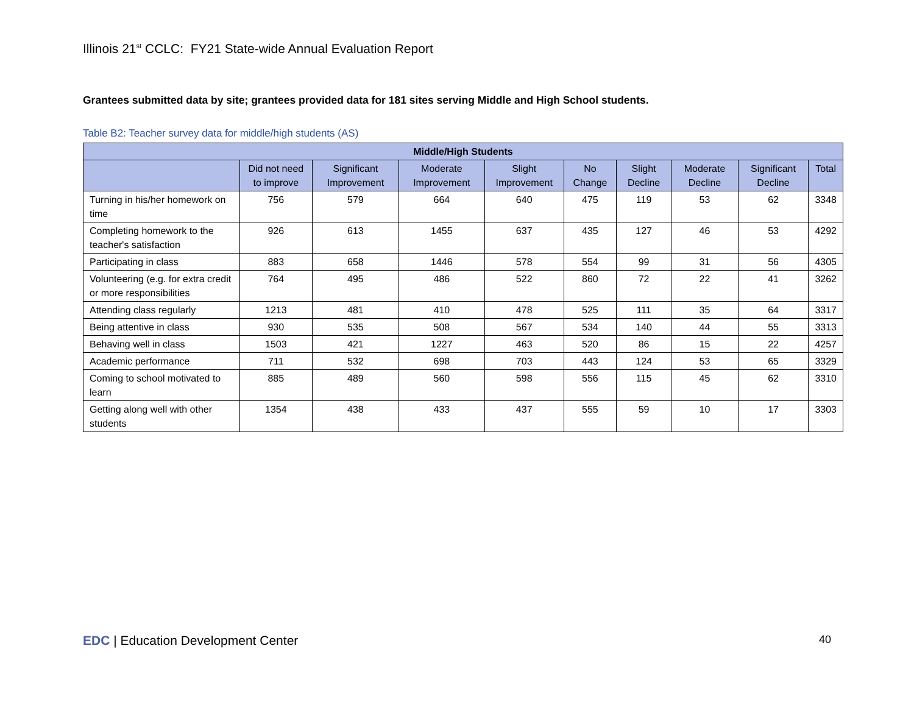Illinois 21<sup>st</sup> CCLC: FY21 State-wide Annual Evaluation Report
Grantees submitted data by site; grantees provided data for 181 sites serving Middle and High School students.
Table B2: Teacher survey data for middle/high students (AS)
| Middle/High Students | | | | | | | | | |
| --- | --- | --- | --- | --- | --- | --- | --- | --- | --- |
| | Did not need to improve | Significant Improvement | Moderate Improvement | Slight Improvement | No Change | Slight Decline | Moderate Decline | Significant Decline | Total |
| Turning in his/her homework on time | 756 | 579 | 664 | 640 | 475 | 119 | 53 | 62 | 3348 |
| Completing homework to the teacher's satisfaction | 926 | 613 | 1455 | 637 | 435 | 127 | 46 | 53 | 4292 |
| Participating in class | 883 | 658 | 1446 | 578 | 554 | 99 | 31 | 56 | 4305 |
| Volunteering (e.g. for extra credit or more responsibilities | 764 | 495 | 486 | 522 | 860 | 72 | 22 | 41 | 3262 |
| Attending class regularly | 1213 | 481 | 410 | 478 | 525 | 111 | 35 | 64 | 3317 |
| Being attentive in class | 930 | 535 | 508 | 567 | 534 | 140 | 44 | 55 | 3313 |
| Behaving well in class | 1503 | 421 | 1227 | 463 | 520 | 86 | 15 | 22 | 4257 |
| Academic performance | 711 | 532 | 698 | 703 | 443 | 124 | 53 | 65 | 3329 |
| Coming to school motivated to learn | 885 | 489 | 560 | 598 | 556 | 115 | 45 | 62 | 3310 |
| Getting along well with other students | 1354 | 438 | 433 | 437 | 555 | 59 | 10 | 17 | 3303 |
EDC | Education Development Center
40